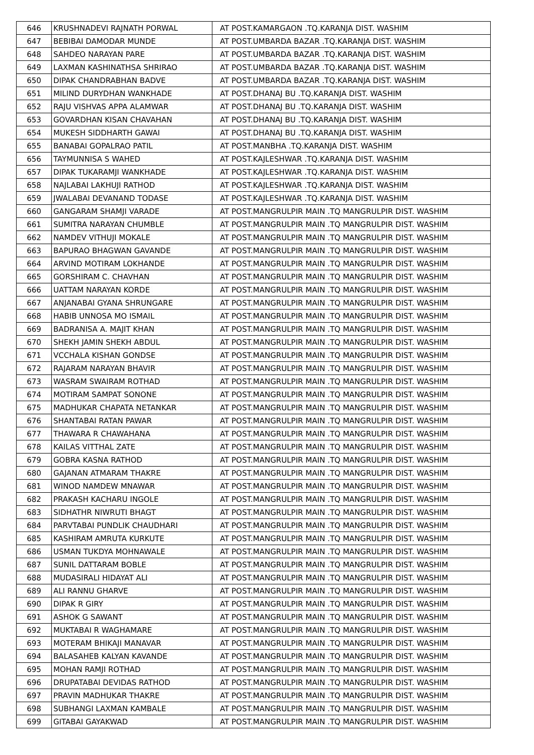| 646 | KRUSHNADEVI RAJNATH PORWAL | AT POST.KAMARGAON .TQ.KARANJA DIST. WASHIM |
| 647 | BEBIBAI DAMODAR MUNDE | AT POST.UMBARDA BAZAR .TQ.KARANJA DIST. WASHIM |
| 648 | SAHDEO NARAYAN PARE | AT POST.UMBARDA BAZAR .TQ.KARANJA DIST. WASHIM |
| 649 | LAXMAN KASHINATHSA SHRIRAO | AT POST.UMBARDA BAZAR .TQ.KARANJA DIST. WASHIM |
| 650 | DIPAK CHANDRABHAN BADVE | AT POST.UMBARDA BAZAR .TQ.KARANJA DIST. WASHIM |
| 651 | MILIND DURYDHAN WANKHADE | AT POST.DHANAJ BU .TQ.KARANJA DIST. WASHIM |
| 652 | RAJU VISHVAS APPA ALAMWAR | AT POST.DHANAJ BU .TQ.KARANJA DIST. WASHIM |
| 653 | GOVARDHAN KISAN CHAVAHAN | AT POST.DHANAJ BU .TQ.KARANJA DIST. WASHIM |
| 654 | MUKESH SIDDHARTH GAWAI | AT POST.DHANAJ BU .TQ.KARANJA DIST. WASHIM |
| 655 | BANABAI GOPALRAO PATIL | AT POST.MANBHA .TQ.KARANJA DIST. WASHIM |
| 656 | TAYMUNNISA S WAHED | AT POST.KAJLESHWAR .TQ.KARANJA DIST. WASHIM |
| 657 | DIPAK TUKARAMJI WANKHADE | AT POST.KAJLESHWAR .TQ.KARANJA DIST. WASHIM |
| 658 | NAJLABAI LAKHUJI RATHOD | AT POST.KAJLESHWAR .TQ.KARANJA DIST. WASHIM |
| 659 | JWALABAI DEVANAND TODASE | AT POST.KAJLESHWAR .TQ.KARANJA DIST. WASHIM |
| 660 | GANGARAM SHAMJI VARADE | AT POST.MANGRULPIR MAIN .TQ MANGRULPIR DIST. WASHIM |
| 661 | SUMITRA NARAYAN CHUMBLE | AT POST.MANGRULPIR MAIN .TQ MANGRULPIR DIST. WASHIM |
| 662 | NAMDEV VITHUJI MOKALE | AT POST.MANGRULPIR MAIN .TQ MANGRULPIR DIST. WASHIM |
| 663 | BAPURAO BHAGWAN GAVANDE | AT POST.MANGRULPIR MAIN .TQ MANGRULPIR DIST. WASHIM |
| 664 | ARVIND MOTIRAM LOKHANDE | AT POST.MANGRULPIR MAIN .TQ MANGRULPIR DIST. WASHIM |
| 665 | GORSHIRAM C. CHAVHAN | AT POST.MANGRULPIR MAIN .TQ MANGRULPIR DIST. WASHIM |
| 666 | UATTAM NARAYAN KORDE | AT POST.MANGRULPIR MAIN .TQ MANGRULPIR DIST. WASHIM |
| 667 | ANJANABAI GYANA SHRUNGARE | AT POST.MANGRULPIR MAIN .TQ MANGRULPIR DIST. WASHIM |
| 668 | HABIB UNNOSA MO ISMAIL | AT POST.MANGRULPIR MAIN .TQ MANGRULPIR DIST. WASHIM |
| 669 | BADRANISA A. MAJIT KHAN | AT POST.MANGRULPIR MAIN .TQ MANGRULPIR DIST. WASHIM |
| 670 | SHEKH JAMIN SHEKH ABDUL | AT POST.MANGRULPIR MAIN .TQ MANGRULPIR DIST. WASHIM |
| 671 | VCCHALA KISHAN GONDSE | AT POST.MANGRULPIR MAIN .TQ MANGRULPIR DIST. WASHIM |
| 672 | RAJARAM NARAYAN BHAVIR | AT POST.MANGRULPIR MAIN .TQ MANGRULPIR DIST. WASHIM |
| 673 | WASRAM SWAIRAM ROTHAD | AT POST.MANGRULPIR MAIN .TQ MANGRULPIR DIST. WASHIM |
| 674 | MOTIRAM SAMPAT SONONE | AT POST.MANGRULPIR MAIN .TQ MANGRULPIR DIST. WASHIM |
| 675 | MADHUKAR CHAPATA NETANKAR | AT POST.MANGRULPIR MAIN .TQ MANGRULPIR DIST. WASHIM |
| 676 | SHANTABAI RATAN PAWAR | AT POST.MANGRULPIR MAIN .TQ MANGRULPIR DIST. WASHIM |
| 677 | THAWARA R CHAWAHANA | AT POST.MANGRULPIR MAIN .TQ MANGRULPIR DIST. WASHIM |
| 678 | KAILAS VITTHAL ZATE | AT POST.MANGRULPIR MAIN .TQ MANGRULPIR DIST. WASHIM |
| 679 | GOBRA KASNA RATHOD | AT POST.MANGRULPIR MAIN .TQ MANGRULPIR DIST. WASHIM |
| 680 | GAJANAN ATMARAM THAKRE | AT POST.MANGRULPIR MAIN .TQ MANGRULPIR DIST. WASHIM |
| 681 | WINOD NAMDEW MNAWAR | AT POST.MANGRULPIR MAIN .TQ MANGRULPIR DIST. WASHIM |
| 682 | PRAKASH KACHARU INGOLE | AT POST.MANGRULPIR MAIN .TQ MANGRULPIR DIST. WASHIM |
| 683 | SIDHATHR NIWRUTI BHAGT | AT POST.MANGRULPIR MAIN .TQ MANGRULPIR DIST. WASHIM |
| 684 | PARVTABAI PUNDLIK CHAUDHARI | AT POST.MANGRULPIR MAIN .TQ MANGRULPIR DIST. WASHIM |
| 685 | KASHIRAM AMRUTA KURKUTE | AT POST.MANGRULPIR MAIN .TQ MANGRULPIR DIST. WASHIM |
| 686 | USMAN TUKDYA MOHNAWALE | AT POST.MANGRULPIR MAIN .TQ MANGRULPIR DIST. WASHIM |
| 687 | SUNIL DATTARAM BOBLE | AT POST.MANGRULPIR MAIN .TQ MANGRULPIR DIST. WASHIM |
| 688 | MUDASIRALI HIDAYAT ALI | AT POST.MANGRULPIR MAIN .TQ MANGRULPIR DIST. WASHIM |
| 689 | ALI RANNU GHARVE | AT POST.MANGRULPIR MAIN .TQ MANGRULPIR DIST. WASHIM |
| 690 | DIPAK R GIRY | AT POST.MANGRULPIR MAIN .TQ MANGRULPIR DIST. WASHIM |
| 691 | ASHOK G SAWANT | AT POST.MANGRULPIR MAIN .TQ MANGRULPIR DIST. WASHIM |
| 692 | MUKTABAI R WAGHAMARE | AT POST.MANGRULPIR MAIN .TQ MANGRULPIR DIST. WASHIM |
| 693 | MOTERAM BHIKAJI MANAVAR | AT POST.MANGRULPIR MAIN .TQ MANGRULPIR DIST. WASHIM |
| 694 | BALASAHEB KALYAN KAVANDE | AT POST.MANGRULPIR MAIN .TQ MANGRULPIR DIST. WASHIM |
| 695 | MOHAN RAMJI ROTHAD | AT POST.MANGRULPIR MAIN .TQ MANGRULPIR DIST. WASHIM |
| 696 | DRUPATABAI DEVIDAS RATHOD | AT POST.MANGRULPIR MAIN .TQ MANGRULPIR DIST. WASHIM |
| 697 | PRAVIN MADHUKAR THAKRE | AT POST.MANGRULPIR MAIN .TQ MANGRULPIR DIST. WASHIM |
| 698 | SUBHANGI LAXMAN KAMBALE | AT POST.MANGRULPIR MAIN .TQ MANGRULPIR DIST. WASHIM |
| 699 | GITABAI GAYAKWAD | AT POST.MANGRULPIR MAIN .TQ MANGRULPIR DIST. WASHIM |